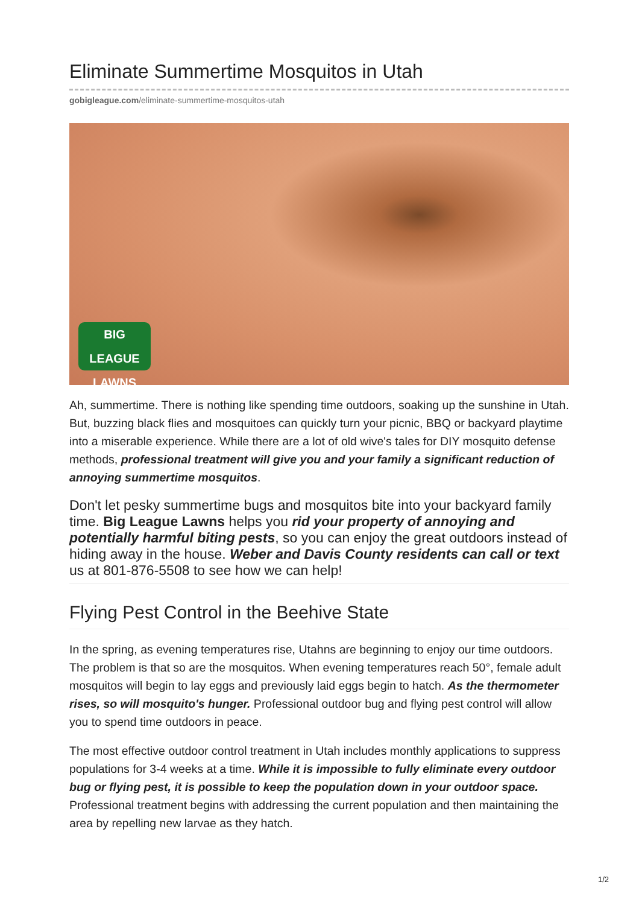Eliminate Summertime Mosquitos in Utah
gobigleague.com/eliminate-summertime-mosquitos-utah
BIG LEAGUE
LAWNS
Ah, summertime. There is nothing like spending time outdoors, soaking up the sunshine in Utah. But, buzzing black flies and mosquitoes can quickly turn your picnic, BBQ or backyard playtime into a miserable experience. While there are a lot of old wive's tales for DIY mosquito defense methods, professional treatment will give you and your family a significant reduction of annoying summertime mosquitos.
Don't let pesky summertime bugs and mosquitos bite into your backyard family time. Big League Lawns helps you rid your property of annoying and potentially harmful biting pests, so you can enjoy the great outdoors instead of hiding away in the house. Weber and Davis County residents can call or text us at 801-876-5508 to see how we can help!
Flying Pest Control in the Beehive State
In the spring, as evening temperatures rise, Utahns are beginning to enjoy our time outdoors. The problem is that so are the mosquitos. When evening temperatures reach 50°, female adult mosquitos will begin to lay eggs and previously laid eggs begin to hatch. As the thermometer rises, so will mosquito's hunger. Professional outdoor bug and flying pest control will allow you to spend time outdoors in peace.
The most effective outdoor control treatment in Utah includes monthly applications to suppress populations for 3-4 weeks at a time. While it is impossible to fully eliminate every outdoor bug or flying pest, it is possible to keep the population down in your outdoor space. Professional treatment begins with addressing the current population and then maintaining the area by repelling new larvae as they hatch.
1/2